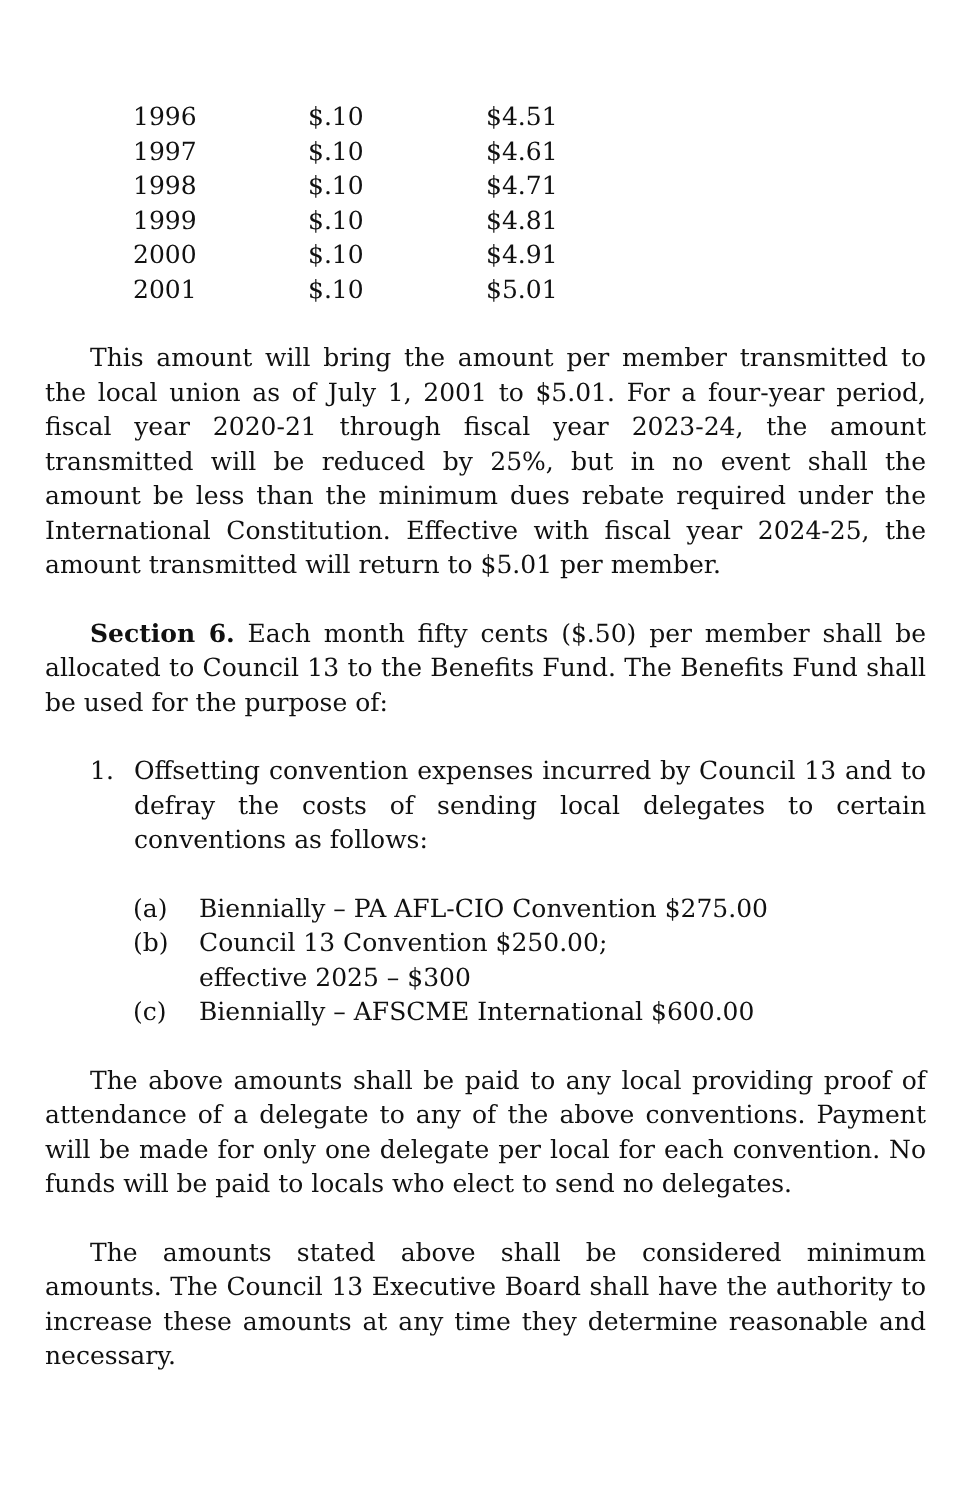| 1996 | $.10 | $4.51 |
| 1997 | $.10 | $4.61 |
| 1998 | $.10 | $4.71 |
| 1999 | $.10 | $4.81 |
| 2000 | $.10 | $4.91 |
| 2001 | $.10 | $5.01 |
This amount will bring the amount per member transmitted to the local union as of July 1, 2001 to $5.01. For a four-year period, fiscal year 2020-21 through fiscal year 2023-24, the amount transmitted will be reduced by 25%, but in no event shall the amount be less than the minimum dues rebate required under the International Constitution. Effective with fiscal year 2024-25, the amount transmitted will return to $5.01 per member.
Section 6. Each month fifty cents ($.50) per member shall be allocated to Council 13 to the Benefits Fund. The Benefits Fund shall be used for the purpose of:
1. Offsetting convention expenses incurred by Council 13 and to defray the costs of sending local delegates to certain conventions as follows:
(a) Biennially – PA AFL-CIO Convention $275.00
(b) Council 13 Convention $250.00;
effective 2025 – $300
(c) Biennially – AFSCME International $600.00
The above amounts shall be paid to any local providing proof of attendance of a delegate to any of the above conventions. Payment will be made for only one delegate per local for each convention. No funds will be paid to locals who elect to send no delegates.
The amounts stated above shall be considered minimum amounts. The Council 13 Executive Board shall have the authority to increase these amounts at any time they determine reasonable and necessary.